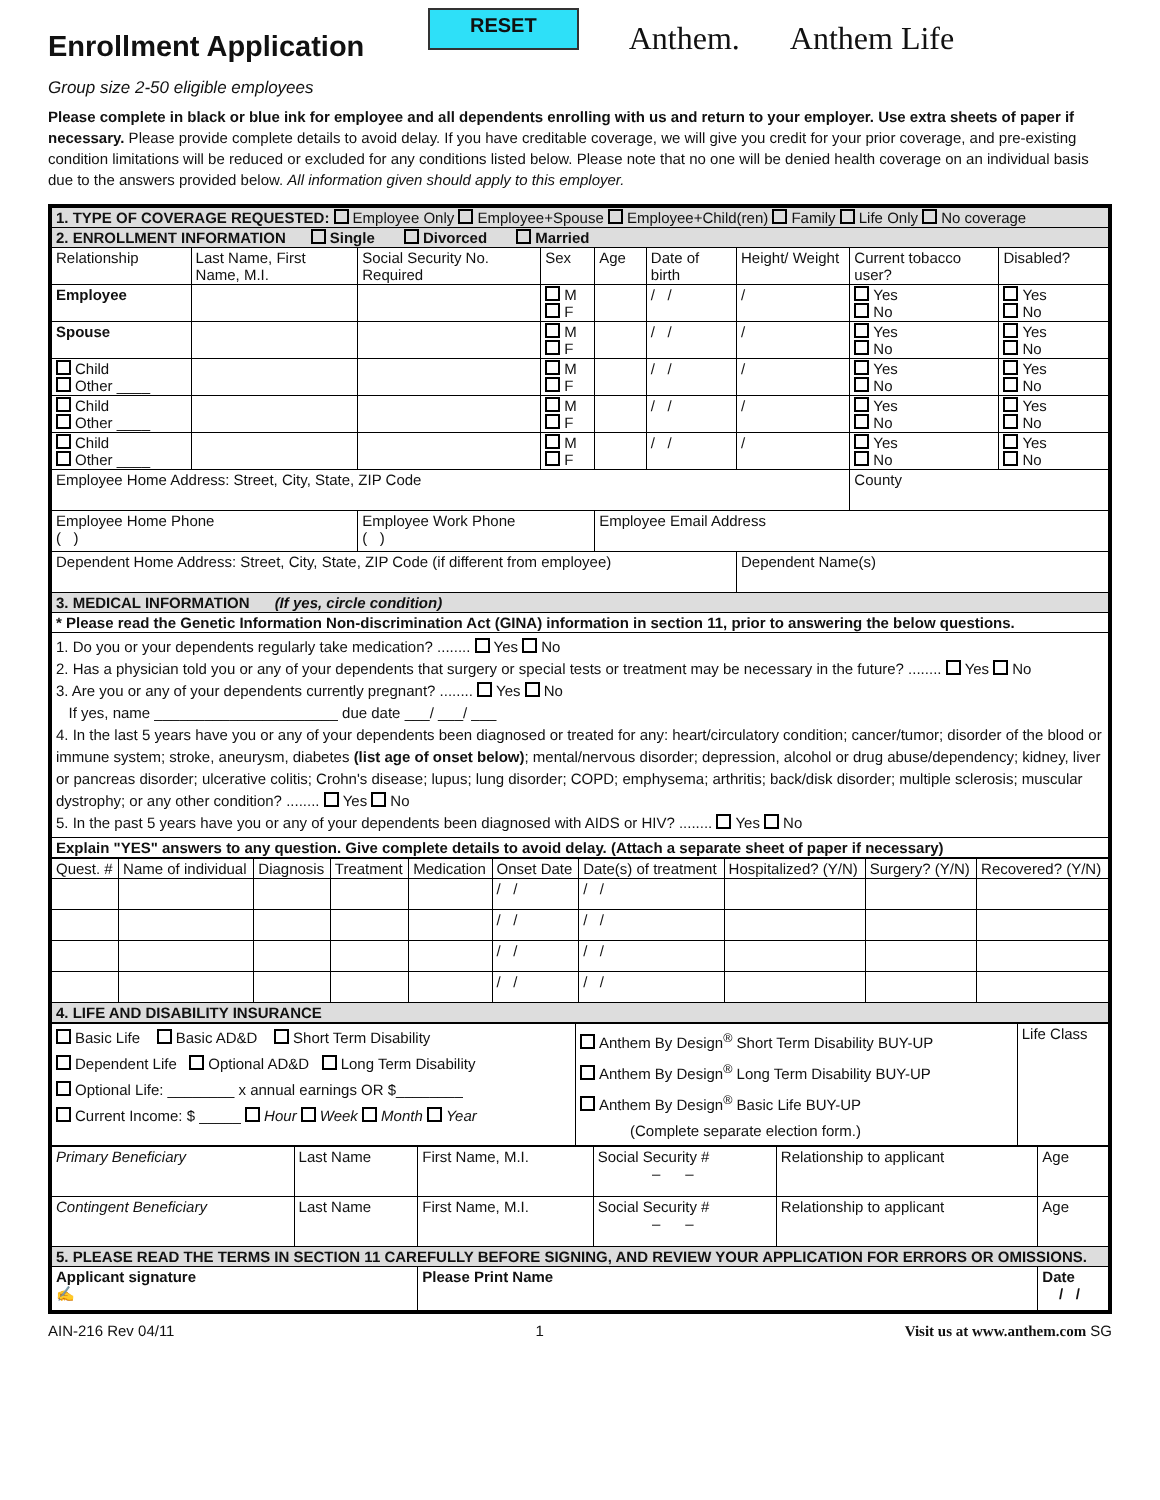Enrollment Application
RESET
Anthem. Anthem Life
Group size 2-50 eligible employees
Please complete in black or blue ink for employee and all dependents enrolling with us and return to your employer. Use extra sheets of paper if necessary. Please provide complete details to avoid delay. If you have creditable coverage, we will give you credit for your prior coverage, and pre-existing condition limitations will be reduced or excluded for any conditions listed below. Please note that no one will be denied health coverage on an individual basis due to the answers provided below. All information given should apply to this employer.
| 1. TYPE OF COVERAGE REQUESTED: Employee Only Employee+Spouse Employee+Child(ren) Family Life Only No coverage | | | | | | | | |
| 2. ENROLLMENT INFORMATION Single Divorced Married | | | | | | | | |
| Relationship | Last Name, First Name, M.I. | Social Security No. Required | Sex | Age | Date of birth | Height/ Weight | Current tobacco user? | Disabled? |
| Employee | | | M F | | / / | / | Yes No | Yes No |
| Spouse | | | M F | | / / | / | Yes No | Yes No |
| Child Other ____ | | | M F | | / / | / | Yes No | Yes No |
| Child Other ____ | | | M F | | / / | / | Yes No | Yes No |
| Child Other ____ | | | M F | | / / | / | Yes No | Yes No |
| Employee Home Address: Street, City, State, ZIP Code | | | | | | | County | |
| Employee Home Phone ( ) | | Employee Work Phone ( ) | | Employee Email Address | | | | |
| Dependent Home Address: Street, City, State, ZIP Code (if different from employee) | | | | | | Dependent Name(s) | | |
| 3. MEDICAL INFORMATION (If yes, circle condition) | | | | | | | | |
| * Please read the Genetic Information Non-discrimination Act (GINA) information in section 11, prior to answering the below questions. | | | | | | | | |
| 1. Do you or your dependents regularly take medication? ........ Yes No 2. Has a physician told you or any of your dependents that surgery or special tests or treatment may be necessary in the future? ........ Yes No 3. Are you or any of your dependents currently pregnant? ........ Yes No If yes, name ______________________ due date ___/ ___/ ___ 4. In the last 5 years have you or any of your dependents been diagnosed or treated for any: heart/circulatory condition; cancer/tumor; disorder of the blood or immune system; stroke, aneurysm, diabetes (list age of onset below) ; mental/nervous disorder; depression, alcohol or drug abuse/dependency; kidney, liver or pancreas disorder; ulcerative colitis; Crohn's disease; lupus; lung disorder; COPD; emphysema; arthritis; back/disk disorder; multiple sclerosis; muscular dystrophy; or any other condition? ........ Yes No 5. In the past 5 years have you or any of your dependents been diagnosed with AIDS or HIV? ........ Yes No | | | | | | | | |
| Explain "YES" answers to any question. Give complete details to avoid delay. (Attach a separate sheet of paper if necessary) | | | | | | | | |
| Quest. # | Name of individual | Diagnosis | Treatment | Medication | Onset Date | Date(s) of treatment | Hospitalized? (Y/N) | Surgery? (Y/N) | Recovered? (Y/N) |
| | | | | | / / | / / | | | |
| | | | | | / / | / / | | | |
| | | | | | / / | / / | | | |
| | | | | | / / | / / | | | |
| 4. LIFE AND DISABILITY INSURANCE | | | | | | | | | |
| Basic Life Basic AD&D Short Term Disability Dependent Life Optional AD&D Long Term Disability Optional Life: ________ x annual earnings OR $________ Current Income: $ _____ Hour Week Month Year | Anthem By Design<sup>®</sup> Short Term Disability BUY-UP Anthem By Design<sup>®</sup> Long Term Disability BUY-UP Anthem By Design<sup>®</sup> Basic Life BUY-UP (Complete separate election form.) | Life Class |
| Primary Beneficiary | Last Name | First Name, M.I. | Social Security # – – | Relationship to applicant | Age |
| Contingent Beneficiary | Last Name | First Name, M.I. | Social Security # – – | Relationship to applicant | Age |
| 5. PLEASE READ THE TERMS IN SECTION 11 CAREFULLY BEFORE SIGNING, AND REVIEW YOUR APPLICATION FOR ERRORS OR OMISSIONS. | | | | | |
| Applicant signature ✍ | | Please Print Name | | | Date / / |
AIN-216 Rev 04/11 1 Visit us at www.anthem.com SG